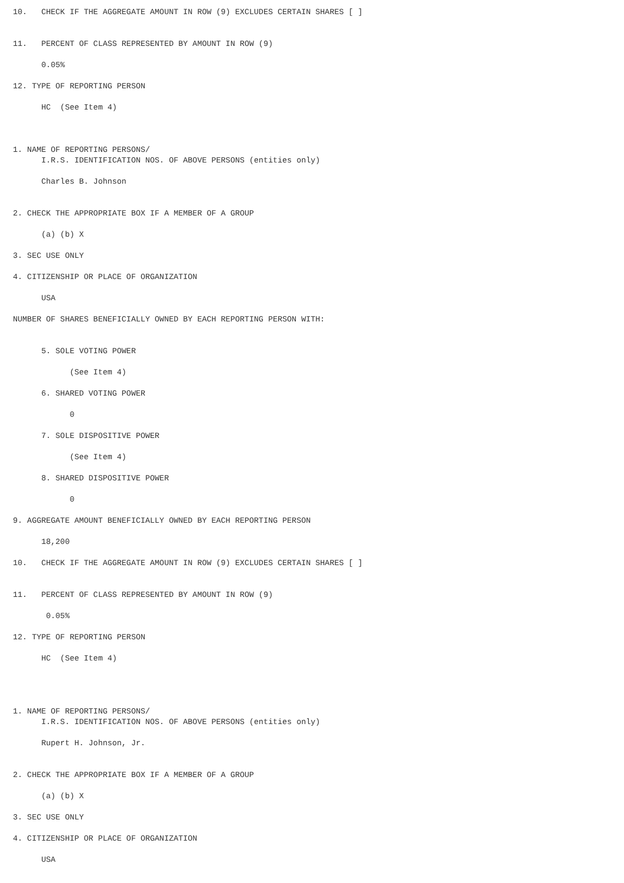10.   CHECK IF THE AGGREGATE AMOUNT IN ROW (9) EXCLUDES CERTAIN SHARES [ ]


11.   PERCENT OF CLASS REPRESENTED BY AMOUNT IN ROW (9)

      0.05%

12. TYPE OF REPORTING PERSON

      HC  (See Item 4)



1. NAME OF REPORTING PERSONS/
      I.R.S. IDENTIFICATION NOS. OF ABOVE PERSONS (entities only)

      Charles B. Johnson


2. CHECK THE APPROPRIATE BOX IF A MEMBER OF A GROUP

      (a) (b) X

3. SEC USE ONLY

4. CITIZENSHIP OR PLACE OF ORGANIZATION

      USA

NUMBER OF SHARES BENEFICIALLY OWNED BY EACH REPORTING PERSON WITH:


      5. SOLE VOTING POWER

            (See Item 4)

      6. SHARED VOTING POWER

            0

      7. SOLE DISPOSITIVE POWER

            (See Item 4)

      8. SHARED DISPOSITIVE POWER

            0

9. AGGREGATE AMOUNT BENEFICIALLY OWNED BY EACH REPORTING PERSON

      18,200

10.   CHECK IF THE AGGREGATE AMOUNT IN ROW (9) EXCLUDES CERTAIN SHARES [ ]


11.   PERCENT OF CLASS REPRESENTED BY AMOUNT IN ROW (9)

       0.05%

12. TYPE OF REPORTING PERSON

      HC  (See Item 4)




1. NAME OF REPORTING PERSONS/
      I.R.S. IDENTIFICATION NOS. OF ABOVE PERSONS (entities only)

      Rupert H. Johnson, Jr.


2. CHECK THE APPROPRIATE BOX IF A MEMBER OF A GROUP

      (a) (b) X

3. SEC USE ONLY

4. CITIZENSHIP OR PLACE OF ORGANIZATION

      USA